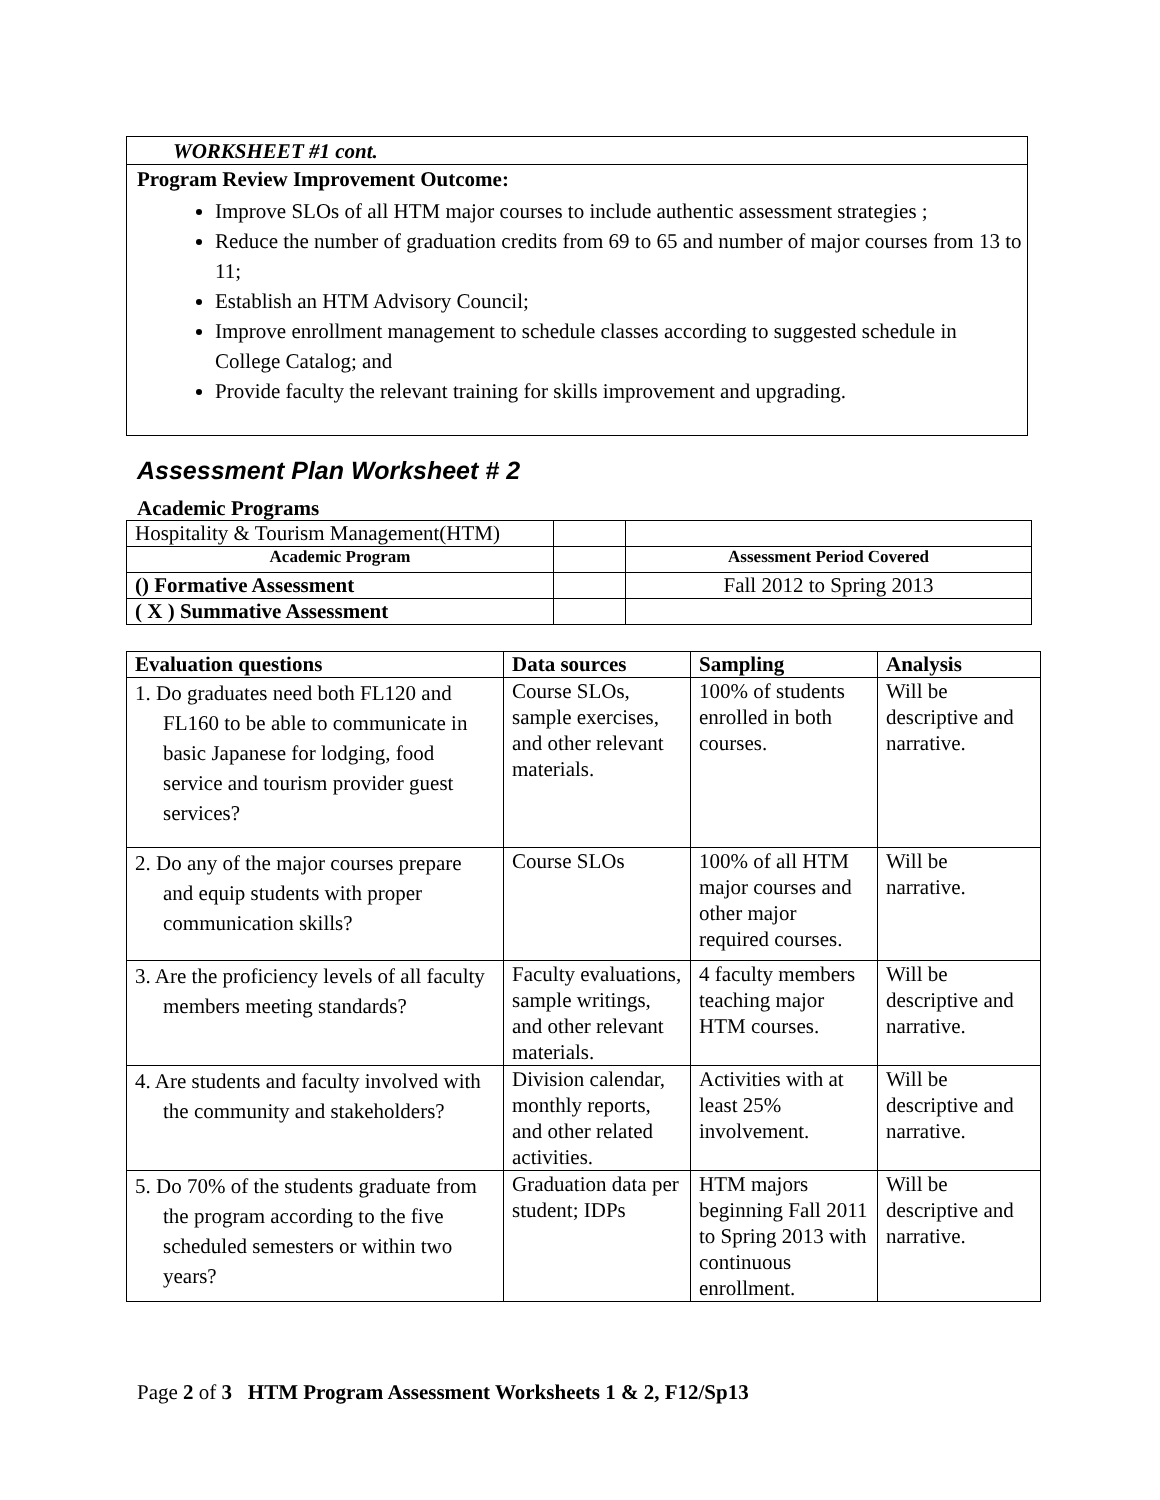WORKSHEET #1 cont.
Program Review Improvement Outcome:
Improve SLOs of all HTM major courses to include authentic assessment strategies ;
Reduce the number of graduation credits from 69 to 65 and number of major courses from 13 to 11;
Establish an HTM Advisory Council;
Improve enrollment management to schedule classes according to suggested schedule in College Catalog; and
Provide faculty the relevant training for skills improvement and upgrading.
Assessment Plan Worksheet # 2
Academic Programs
| Hospitality & Tourism Management(HTM) | | |
| Academic Program | | Assessment Period Covered |
| () Formative Assessment | | Fall 2012 to Spring 2013 |
| ( X ) Summative Assessment | | |
| Evaluation questions | Data sources | Sampling | Analysis |
| --- | --- | --- | --- |
| 1. Do graduates need both FL120 and FL160 to be able to communicate in basic Japanese for lodging, food service and tourism provider guest services? | Course SLOs, sample exercises, and other relevant materials. | 100% of students enrolled in both courses. | Will be descriptive and narrative. |
| 2. Do any of the major courses prepare and equip students with proper communication skills? | Course SLOs | 100% of all HTM major courses and other major required courses. | Will be narrative. |
| 3. Are the proficiency levels of all faculty members meeting standards? | Faculty evaluations, sample writings, and other relevant materials. | 4 faculty members teaching major HTM courses. | Will be descriptive and narrative. |
| 4. Are students and faculty involved with the community and stakeholders? | Division calendar, monthly reports, and other related activities. | Activities with at least 25% involvement. | Will be descriptive and narrative. |
| 5. Do 70% of the students graduate from the program according to the five scheduled semesters or within two years? | Graduation data per student; IDPs | HTM majors beginning Fall 2011 to Spring 2013 with continuous enrollment. | Will be descriptive and narrative. |
Page 2 of 3 HTM Program Assessment Worksheets 1 & 2, F12/Sp13